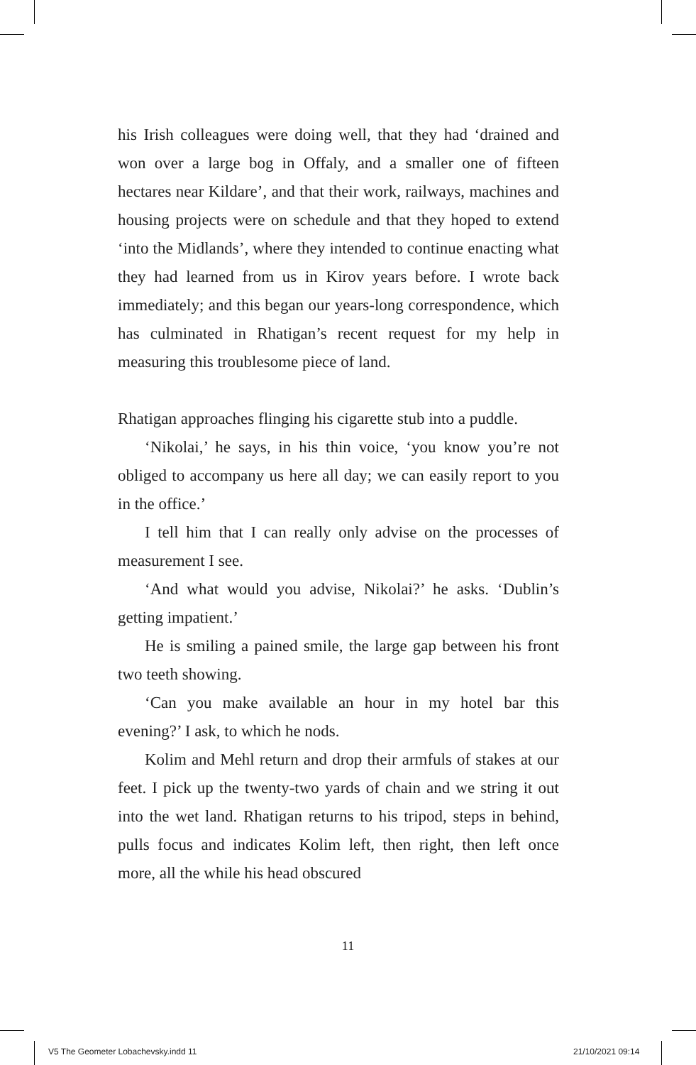his Irish colleagues were doing well, that they had ‘drained and won over a large bog in Offaly, and a smaller one of fifteen hectares near Kildare’, and that their work, railways, machines and housing projects were on schedule and that they hoped to extend ‘into the Midlands’, where they intended to continue enacting what they had learned from us in Kirov years before. I wrote back immediately; and this began our years-long correspondence, which has culminated in Rhatigan’s recent request for my help in measuring this troublesome piece of land.
Rhatigan approaches flinging his cigarette stub into a puddle.
‘Nikolai,’ he says, in his thin voice, ‘you know you’re not obliged to accompany us here all day; we can easily report to you in the office.’
I tell him that I can really only advise on the processes of measurement I see.
‘And what would you advise, Nikolai?’ he asks. ‘Dublin’s getting impatient.’
He is smiling a pained smile, the large gap between his front two teeth showing.
‘Can you make available an hour in my hotel bar this evening?’ I ask, to which he nods.
Kolim and Mehl return and drop their armfuls of stakes at our feet. I pick up the twenty-two yards of chain and we string it out into the wet land. Rhatigan returns to his tripod, steps in behind, pulls focus and indicates Kolim left, then right, then left once more, all the while his head obscured
11
V5 The Geometer Lobachevsky.indd 11
21/10/2021 09:14